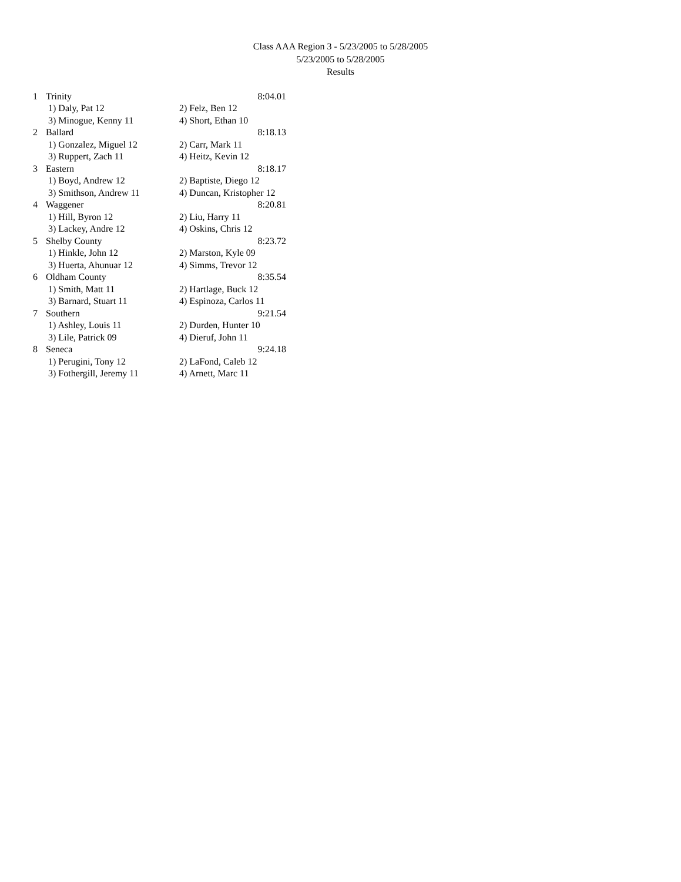Class AAA Region 3 - 5/23/2005 to 5/28/2005
5/23/2005 to 5/28/2005
Results
| 1 | Trinity | 8:04.01 |
| | 1) Daly, Pat 12 | 2) Felz, Ben 12 |
| | 3) Minogue, Kenny 11 | 4) Short, Ethan 10 |
| 2 | Ballard | 8:18.13 |
| | 1) Gonzalez, Miguel 12 | 2) Carr, Mark 11 |
| | 3) Ruppert, Zach 11 | 4) Heitz, Kevin 12 |
| 3 | Eastern | 8:18.17 |
| | 1) Boyd, Andrew 12 | 2) Baptiste, Diego 12 |
| | 3) Smithson, Andrew 11 | 4) Duncan, Kristopher 12 |
| 4 | Waggener | 8:20.81 |
| | 1) Hill, Byron 12 | 2) Liu, Harry 11 |
| | 3) Lackey, Andre 12 | 4) Oskins, Chris 12 |
| 5 | Shelby County | 8:23.72 |
| | 1) Hinkle, John 12 | 2) Marston, Kyle 09 |
| | 3) Huerta, Ahunuar 12 | 4) Simms, Trevor 12 |
| 6 | Oldham County | 8:35.54 |
| | 1) Smith, Matt 11 | 2) Hartlage, Buck 12 |
| | 3) Barnard, Stuart 11 | 4) Espinoza, Carlos 11 |
| 7 | Southern | 9:21.54 |
| | 1) Ashley, Louis 11 | 2) Durden, Hunter 10 |
| | 3) Lile, Patrick 09 | 4) Dieruf, John 11 |
| 8 | Seneca | 9:24.18 |
| | 1) Perugini, Tony 12 | 2) LaFond, Caleb 12 |
| | 3) Fothergill, Jeremy 11 | 4) Arnett, Marc 11 |